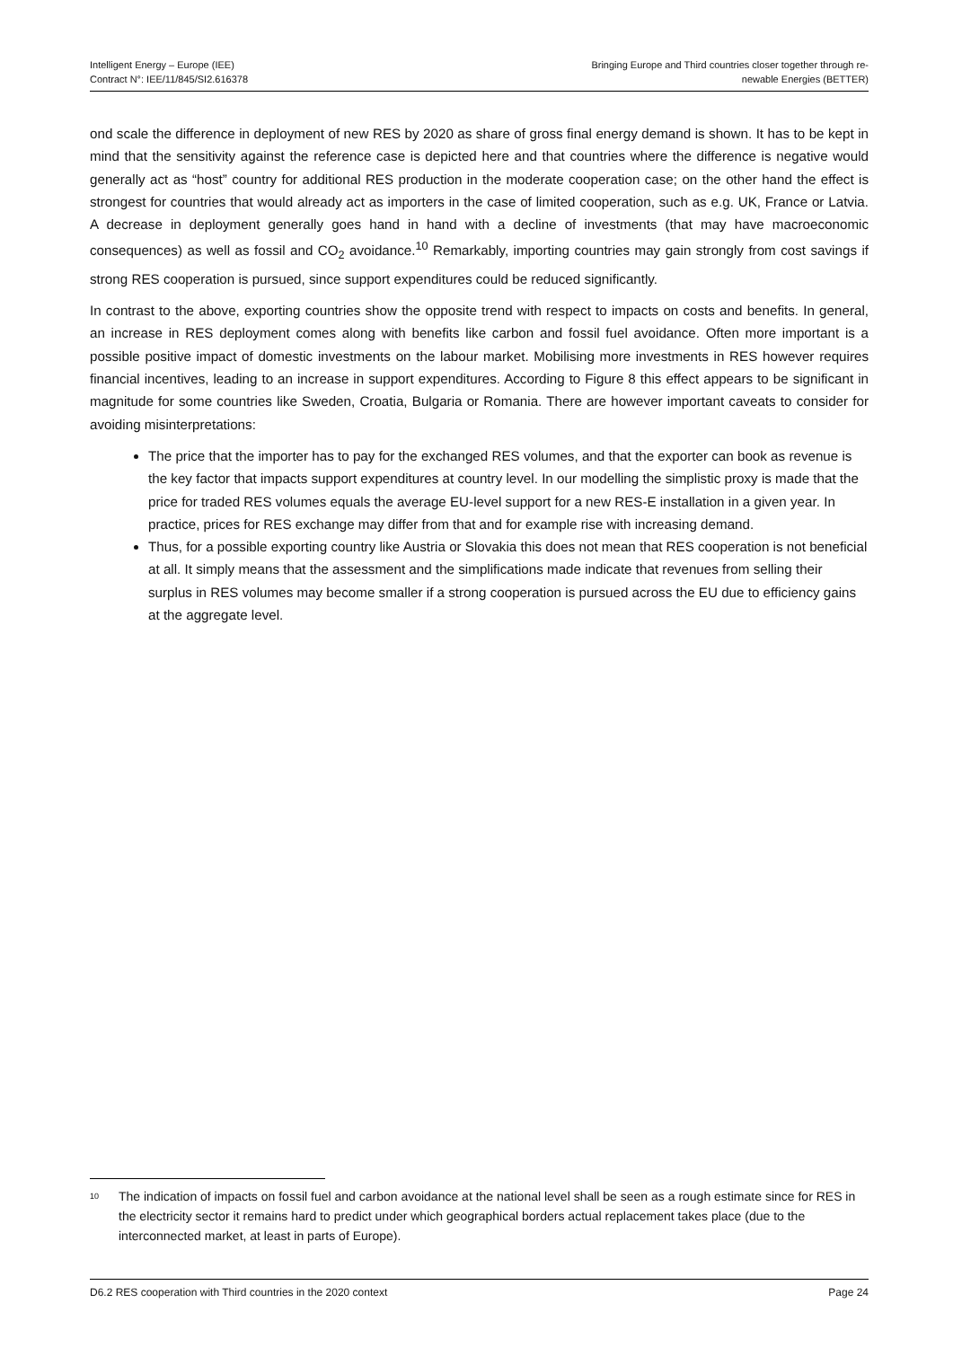Intelligent Energy – Europe (IEE)
Contract N°: IEE/11/845/SI2.616378
Bringing Europe and Third countries closer together through re-
newable Energies (BETTER)
ond scale the difference in deployment of new RES by 2020 as share of gross final energy demand is shown. It has to be kept in mind that the sensitivity against the reference case is depicted here and that countries where the difference is negative would generally act as “host” country for additional RES production in the moderate cooperation case; on the other hand the effect is strongest for countries that would already act as importers in the case of limited cooperation, such as e.g. UK, France or Latvia. A decrease in deployment generally goes hand in hand with a decline of investments (that may have macroeconomic consequences) as well as fossil and CO<sub>2</sub> avoidance.<sup>10</sup> Remarkably, importing countries may gain strongly from cost savings if strong RES cooperation is pursued, since support expenditures could be reduced significantly.
In contrast to the above, exporting countries show the opposite trend with respect to impacts on costs and benefits. In general, an increase in RES deployment comes along with benefits like carbon and fossil fuel avoidance. Often more important is a possible positive impact of domestic investments on the labour market. Mobilising more investments in RES however requires financial incentives, leading to an increase in support expenditures. According to Figure 8 this effect appears to be significant in magnitude for some countries like Sweden, Croatia, Bulgaria or Romania. There are however important caveats to consider for avoiding misinterpretations:
The price that the importer has to pay for the exchanged RES volumes, and that the exporter can book as revenue is the key factor that impacts support expenditures at country level. In our modelling the simplistic proxy is made that the price for traded RES volumes equals the average EU-level support for a new RES-E installation in a given year. In practice, prices for RES exchange may differ from that and for example rise with increasing demand.
Thus, for a possible exporting country like Austria or Slovakia this does not mean that RES cooperation is not beneficial at all. It simply means that the assessment and the simplifications made indicate that revenues from selling their surplus in RES volumes may become smaller if a strong cooperation is pursued across the EU due to efficiency gains at the aggregate level.
<sup>10</sup> The indication of impacts on fossil fuel and carbon avoidance at the national level shall be seen as a rough estimate since for RES in the electricity sector it remains hard to predict under which geographical borders actual replacement takes place (due to the interconnected market, at least in parts of Europe).
D6.2 RES cooperation with Third countries in the 2020 context Page 24